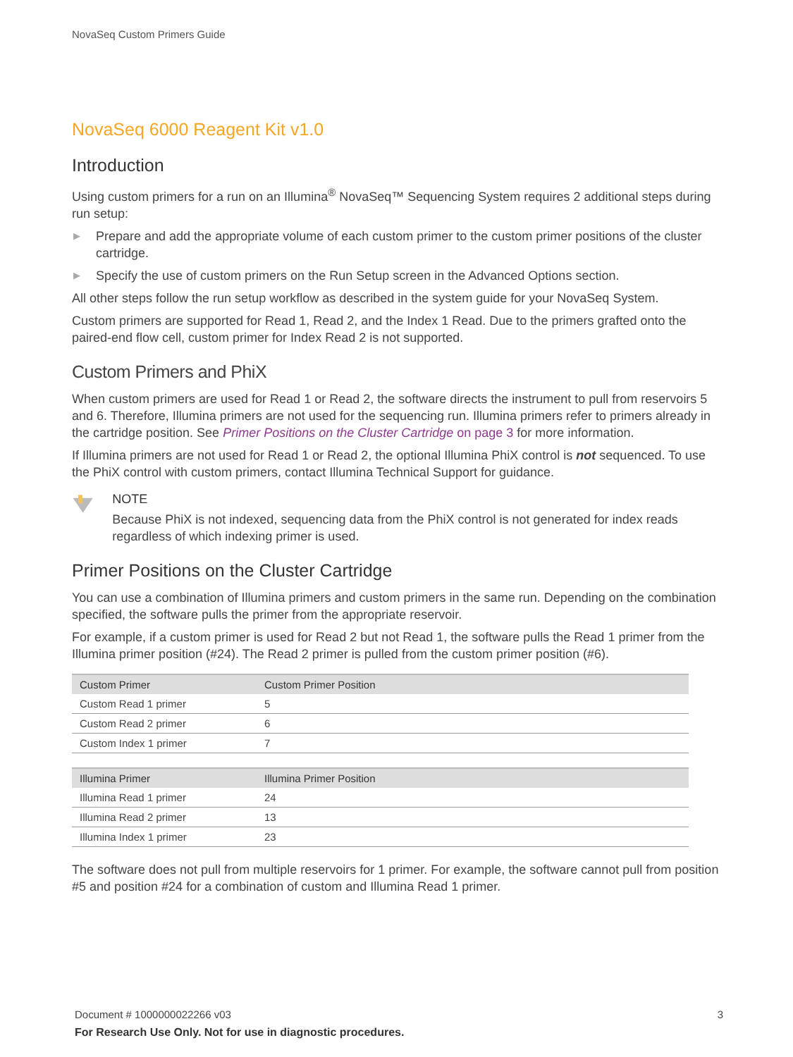NovaSeq Custom Primers Guide
NovaSeq 6000 Reagent Kit v1.0
Introduction
Using custom primers for a run on an Illumina<sup>®</sup> NovaSeq™ Sequencing System requires 2 additional steps during run setup:
▶ Prepare and add the appropriate volume of each custom primer to the custom primer positions of the cluster cartridge.
▶ Specify the use of custom primers on the Run Setup screen in the Advanced Options section.
All other steps follow the run setup workflow as described in the system guide for your NovaSeq System.
Custom primers are supported for Read 1, Read 2, and the Index 1 Read. Due to the primers grafted onto the paired-end flow cell, custom primer for Index Read 2 is not supported.
Custom Primers and PhiX
When custom primers are used for Read 1 or Read 2, the software directs the instrument to pull from reservoirs 5 and 6. Therefore, Illumina primers are not used for the sequencing run. Illumina primers refer to primers already in the cartridge position. See Primer Positions on the Cluster Cartridge on page 3 for more information.
If Illumina primers are not used for Read 1 or Read 2, the optional Illumina PhiX control is not sequenced. To use the PhiX control with custom primers, contact Illumina Technical Support for guidance.
NOTE
Because PhiX is not indexed, sequencing data from the PhiX control is not generated for index reads regardless of which indexing primer is used.
Primer Positions on the Cluster Cartridge
You can use a combination of Illumina primers and custom primers in the same run. Depending on the combination specified, the software pulls the primer from the appropriate reservoir.
For example, if a custom primer is used for Read 2 but not Read 1, the software pulls the Read 1 primer from the Illumina primer position (#24). The Read 2 primer is pulled from the custom primer position (#6).
| Custom Primer | Custom Primer Position |
| --- | --- |
| Custom Read 1 primer | 5 |
| Custom Read 2 primer | 6 |
| Custom Index 1 primer | 7 |
| Illumina Primer | Illumina Primer Position |
| --- | --- |
| Illumina Read 1 primer | 24 |
| Illumina Read 2 primer | 13 |
| Illumina Index 1 primer | 23 |
The software does not pull from multiple reservoirs for 1 primer. For example, the software cannot pull from position #5 and position #24 for a combination of custom and Illumina Read 1 primer.
Document # 1000000022266 v03
3
For Research Use Only. Not for use in diagnostic procedures.